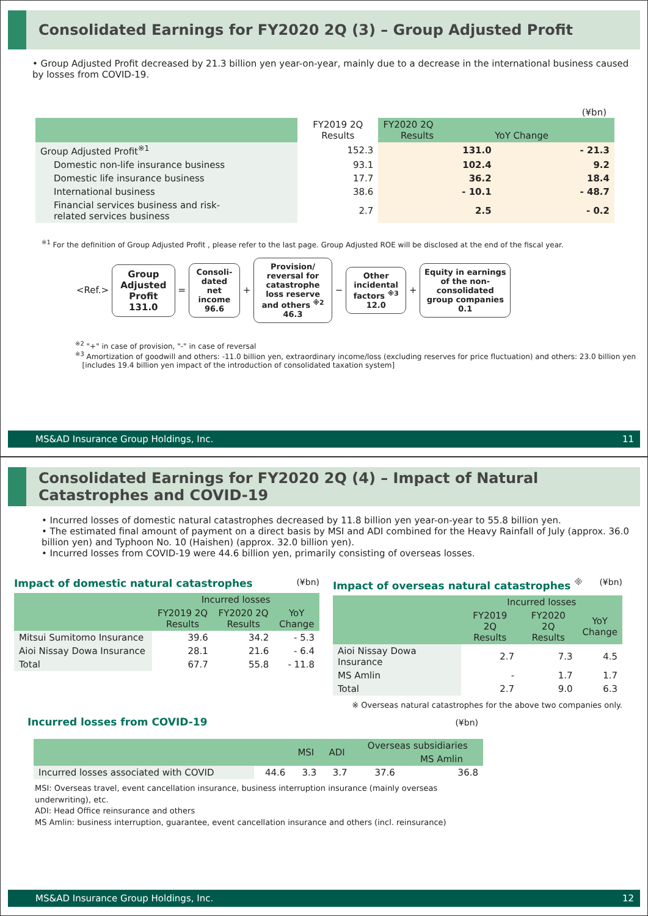Consolidated Earnings for FY2020 2Q (3) – Group Adjusted Profit
• Group Adjusted Profit decreased by 21.3 billion yen year-on-year, mainly due to a decrease in the international business caused by losses from COVID-19.
(¥bn)
| | FY2019 2Q Results | FY2020 2Q Results YoY Change | |
| --- | --- | --- | --- |
| Group Adjusted Profit<sup>※1</sup> | 152.3 | 131.0 | - 21.3 |
| Domestic non-life insurance business | 93.1 | 102.4 | 9.2 |
| Domestic life insurance business | 17.7 | 36.2 | 18.4 |
| International business | 38.6 | - 10.1 | - 48.7 |
| Financial services business and risk- related services business | 2.7 | 2.5 | - 0.2 |
<sup>※1</sup> For the definition of Group Adjusted Profit , please refer to the last page. Group Adjusted ROE will be disclosed at the end of the fiscal year.
<Ref.> Group Adjusted Profit 131.0 = Consoli-dated net income 96.6 + Provision/ reversal for catastrophe loss reserve and others <sup>※2</sup> 46.3 − Other incidental factors <sup>※3</sup> 12.0 + Equity in earnings of the non-consolidated group companies 0.1
<sup>※2</sup> "+" in case of provision, "-" in case of reversal
<sup>※3</sup> Amortization of goodwill and others: -11.0 billion yen, extraordinary income/loss (excluding reserves for price fluctuation) and others: 23.0 billion yen
[includes 19.4 billion yen impact of the introduction of consolidated taxation system]
MS&AD Insurance Group Holdings, Inc. 11
Consolidated Earnings for FY2020 2Q (4) – Impact of Natural Catastrophes and COVID-19
• Incurred losses of domestic natural catastrophes decreased by 11.8 billion yen year-on-year to 55.8 billion yen.
• The estimated final amount of payment on a direct basis by MSI and ADI combined for the Heavy Rainfall of July (approx. 36.0 billion yen) and Typhoon No. 10 (Haishen) (approx. 32.0 billion yen).
• Incurred losses from COVID-19 were 44.6 billion yen, primarily consisting of overseas losses.
Impact of domestic natural catastrophes (¥bn)
| | Incurred losses | | |
| --- | --- | --- | --- |
| | FY2019 2Q Results | FY2020 2Q Results | YoY Change |
| Mitsui Sumitomo Insurance | 39.6 | 34.2 | - 5.3 |
| Aioi Nissay Dowa Insurance | 28.1 | 21.6 | - 6.4 |
| Total | 67.7 | 55.8 | - 11.8 |
Impact of overseas natural catastrophes <sup>※</sup> (¥bn)
| | Incurred losses | | |
| --- | --- | --- | --- |
| | FY2019 2Q Results | FY2020 2Q Results | YoY Change |
| Aioi Nissay Dowa Insurance | 2.7 | 7.3 | 4.5 |
| MS Amlin | - | 1.7 | 1.7 |
| Total | 2.7 | 9.0 | 6.3 |
※ Overseas natural catastrophes for the above two companies only.
Incurred losses from COVID-19 (¥bn)
| | | MSI | ADI | Overseas subsidiaries | |
| --- | --- | --- | --- | --- | --- |
| | | | | | MS Amlin |
| Incurred losses associated with COVID | 44.6 | 3.3 | 3.7 | 37.6 | 36.8 |
MSI: Overseas travel, event cancellation insurance, business interruption insurance (mainly overseas underwriting), etc.
ADI: Head Office reinsurance and others
MS Amlin: business interruption, guarantee, event cancellation insurance and others (incl. reinsurance)
MS&AD Insurance Group Holdings, Inc. 12